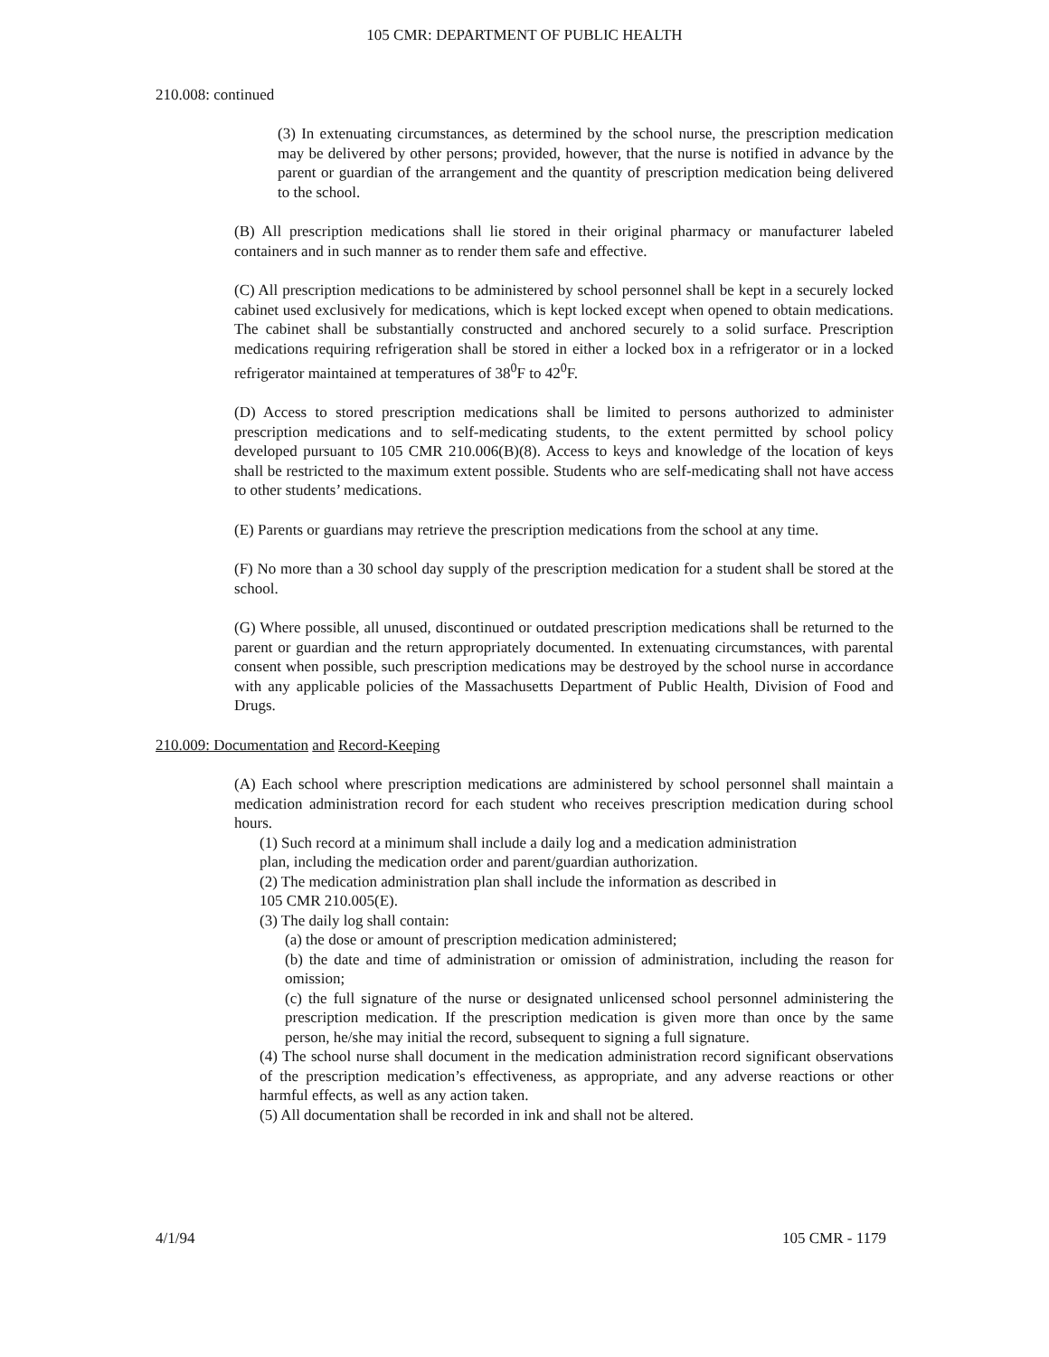105 CMR: DEPARTMENT OF PUBLIC HEALTH
210.008: continued
(3) In extenuating circumstances, as determined by the school nurse, the prescription medication may be delivered by other persons; provided, however, that the nurse is notified in advance by the parent or guardian of the arrangement and the quantity of prescription medication being delivered to the school.
(B) All prescription medications shall lie stored in their original pharmacy or manufacturer labeled containers and in such manner as to render them safe and effective.
(C) All prescription medications to be administered by school personnel shall be kept in a securely locked cabinet used exclusively for medications, which is kept locked except when opened to obtain medications. The cabinet shall be substantially constructed and anchored securely to a solid surface. Prescription medications requiring refrigeration shall be stored in either a locked box in a refrigerator or in a locked refrigerator maintained at temperatures of 38<sup>0</sup>F to 42<sup>0</sup>F.
(D) Access to stored prescription medications shall be limited to persons authorized to administer prescription medications and to self-medicating students, to the extent permitted by school policy developed pursuant to 105 CMR 210.006(B)(8). Access to keys and knowledge of the location of keys shall be restricted to the maximum extent possible. Students who are self-medicating shall not have access to other students’ medications.
(E) Parents or guardians may retrieve the prescription medications from the school at any time.
(F) No more than a 30 school day supply of the prescription medication for a student shall be stored at the school.
(G) Where possible, all unused, discontinued or outdated prescription medications shall be returned to the parent or guardian and the return appropriately documented. In extenuating circumstances, with parental consent when possible, such prescription medications may be destroyed by the school nurse in accordance with any applicable policies of the Massachusetts Department of Public Health, Division of Food and Drugs.
210.009: Documentation and Record-Keeping
(A) Each school where prescription medications are administered by school personnel shall maintain a medication administration record for each student who receives prescription medication during school hours.
(1) Such record at a minimum shall include a daily log and a medication administration
plan, including the medication order and parent/guardian authorization.
(2) The medication administration plan shall include the information as described in
105 CMR 210.005(E).
(3) The daily log shall contain:
(a) the dose or amount of prescription medication administered;
(b) the date and time of administration or omission of administration, including the reason for omission;
(c) the full signature of the nurse or designated unlicensed school personnel administering the prescription medication. If the prescription medication is given more than once by the same person, he/she may initial the record, subsequent to signing a full signature.
(4) The school nurse shall document in the medication administration record significant observations of the prescription medication’s effectiveness, as appropriate, and any adverse reactions or other harmful effects, as well as any action taken.
(5) All documentation shall be recorded in ink and shall not be altered.
4/1/94 105 CMR - 1179